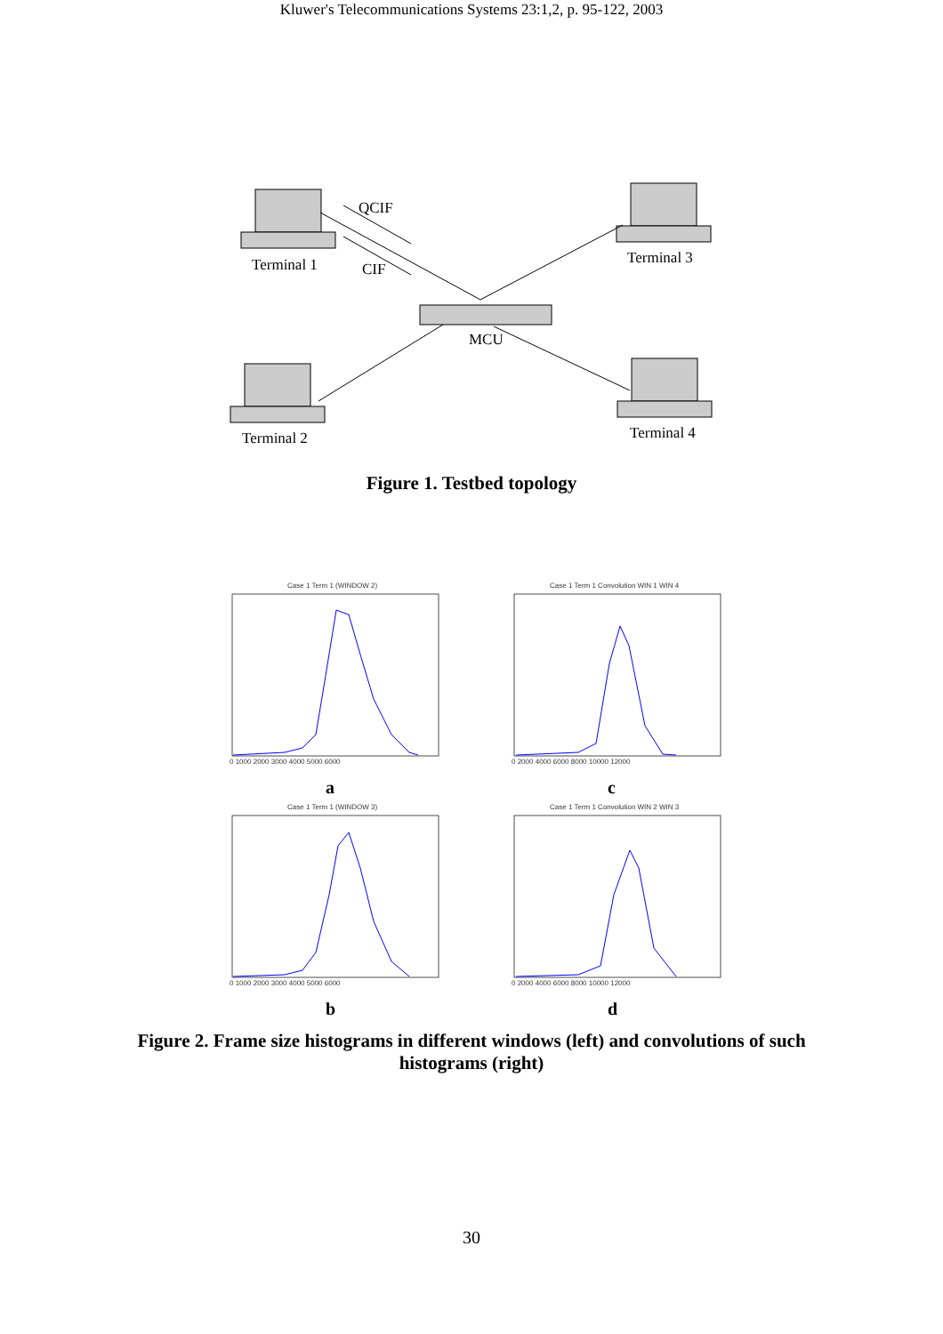Kluwer's Telecommunications Systems 23:1,2, p. 95-122, 2003
QCIF
Terminal 1
CIF
Terminal 3
MCU
Terminal 2
Terminal 4
Figure 1. Testbed topology
Case 1 Term 1 (WINDOW 2)
Case 1 Term 1 Convolution WIN 1 WIN 4
Case 1 Term 1 (WINDOW 3)
Case 1 Term 1 Convolution WIN 2 WIN 3
0 1000 2000 3000 4000 5000 6000
0 2000 4000 6000 8000 10000 12000
0 1000 2000 3000 4000 5000 6000
0 2000 4000 6000 8000 10000 12000
a
c
b
d
Figure 2. Frame size histograms in different windows (left) and convolutions of such
histograms (right)
30